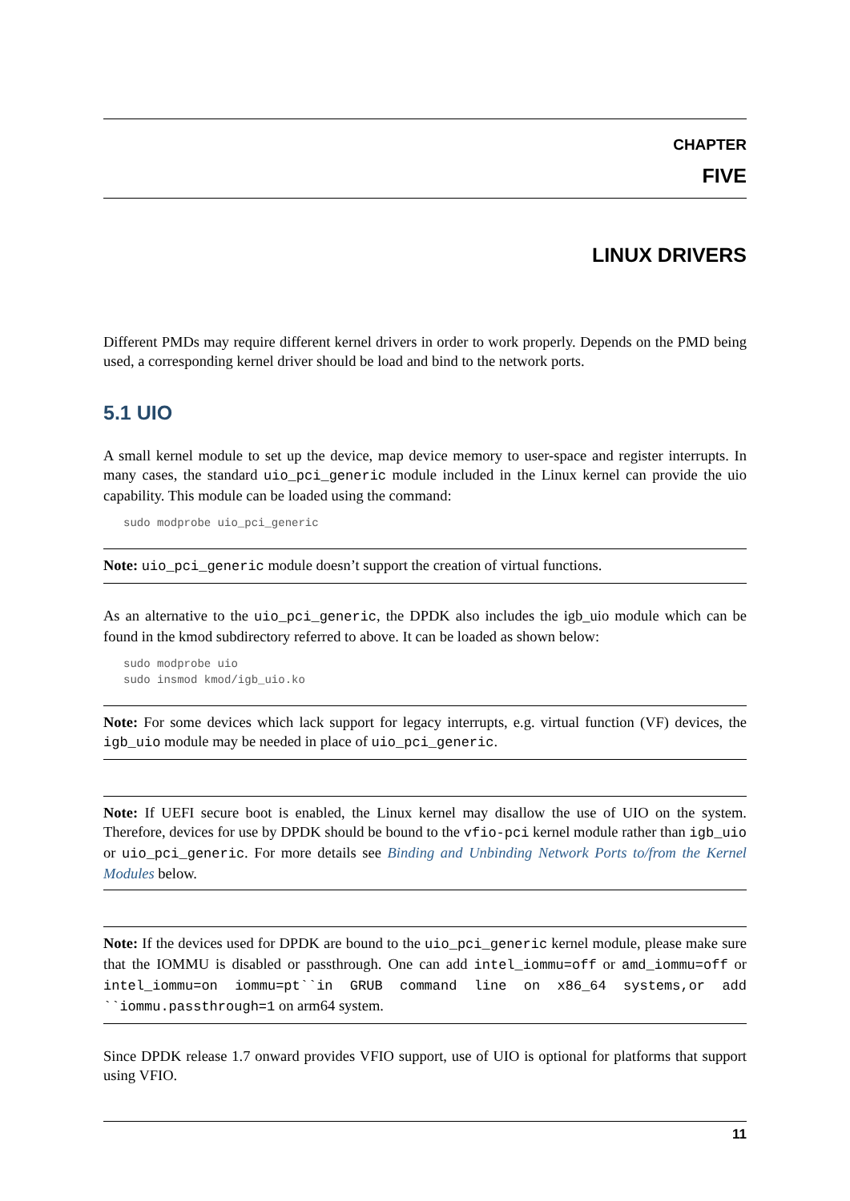CHAPTER
FIVE
LINUX DRIVERS
Different PMDs may require different kernel drivers in order to work properly. Depends on the PMD being used, a corresponding kernel driver should be load and bind to the network ports.
5.1 UIO
A small kernel module to set up the device, map device memory to user-space and register interrupts. In many cases, the standard uio_pci_generic module included in the Linux kernel can provide the uio capability. This module can be loaded using the command:
sudo modprobe uio_pci_generic
Note: uio_pci_generic module doesn’t support the creation of virtual functions.
As an alternative to the uio_pci_generic, the DPDK also includes the igb_uio module which can be found in the kmod subdirectory referred to above. It can be loaded as shown below:
sudo modprobe uio
sudo insmod kmod/igb_uio.ko
Note: For some devices which lack support for legacy interrupts, e.g. virtual function (VF) devices, the igb_uio module may be needed in place of uio_pci_generic.
Note: If UEFI secure boot is enabled, the Linux kernel may disallow the use of UIO on the system. Therefore, devices for use by DPDK should be bound to the vfio-pci kernel module rather than igb_uio or uio_pci_generic. For more details see Binding and Unbinding Network Ports to/from the Kernel Modules below.
Note: If the devices used for DPDK are bound to the uio_pci_generic kernel module, please make sure that the IOMMU is disabled or passthrough. One can add intel_iommu=off or amd_iommu=off or intel_iommu=on iommu=pt``in GRUB command line on x86_64 systems,or add ``iommu.passthrough=1 on arm64 system.
Since DPDK release 1.7 onward provides VFIO support, use of UIO is optional for platforms that support using VFIO.
11